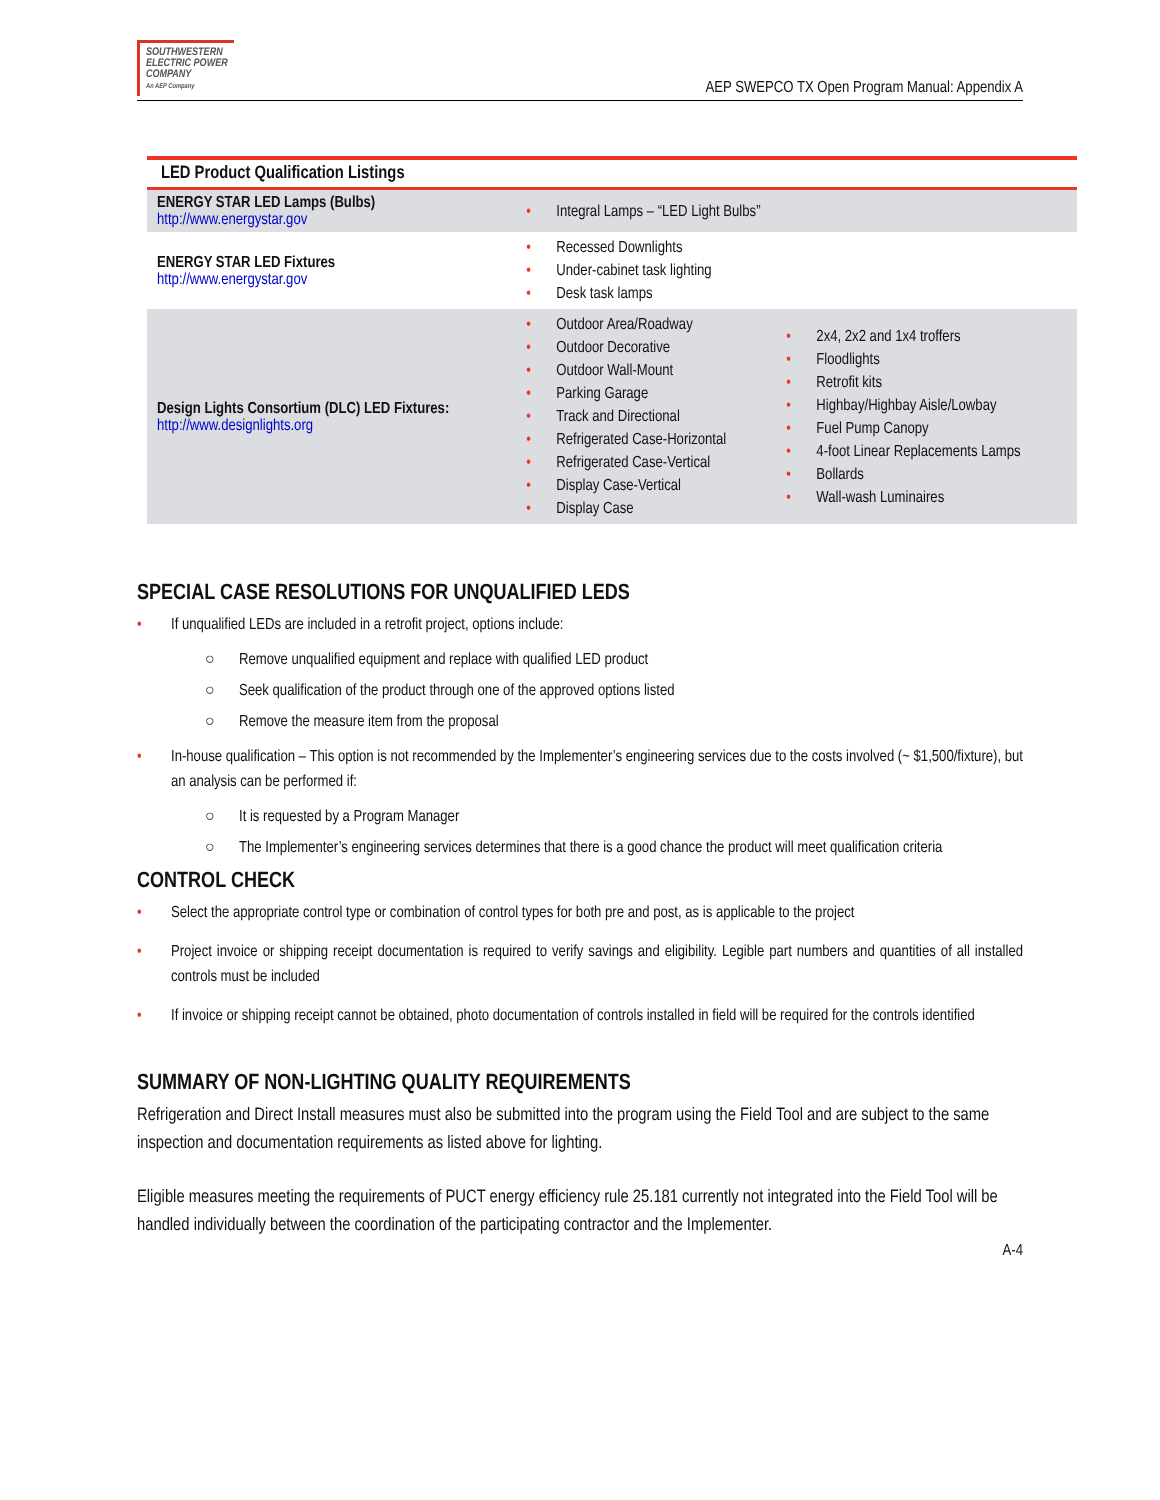SOUTHWESTERN
ELECTRIC POWER
COMPANY
An AEP Company
AEP SWEPCO TX Open Program Manual: Appendix A
| LED Product Qualification Listings | | |
| --- | --- | --- |
| ENERGY STAR LED Lamps (Bulbs) http://www.energystar.gov | • Integral Lamps – “LED Light Bulbs” | |
| ENERGY STAR LED Fixtures http://www.energystar.gov | • Recessed Downlights • Under-cabinet task lighting • Desk task lamps | |
| Design Lights Consortium (DLC) LED Fixtures: http://www.designlights.org | • Outdoor Area/Roadway • Outdoor Decorative • Outdoor Wall-Mount • Parking Garage • Track and Directional • Refrigerated Case-Horizontal • Refrigerated Case-Vertical • Display Case-Vertical • Display Case | • 2x4, 2x2 and 1x4 troffers • Floodlights • Retrofit kits • Highbay/Highbay Aisle/Lowbay • Fuel Pump Canopy • 4-foot Linear Replacements Lamps • Bollards • Wall-wash Luminaires |
SPECIAL CASE RESOLUTIONS FOR UNQUALIFIED LEDS
• If unqualified LEDs are included in a retrofit project, options include:
○ Remove unqualified equipment and replace with qualified LED product
○ Seek qualification of the product through one of the approved options listed
○ Remove the measure item from the proposal
• In-house qualification – This option is not recommended by the Implementer’s engineering services due to the costs involved (~ $1,500/fixture), but an analysis can be performed if:
○ It is requested by a Program Manager
○ The Implementer’s engineering services determines that there is a good chance the product will meet qualification criteria
CONTROL CHECK
• Select the appropriate control type or combination of control types for both pre and post, as is applicable to the project
• Project invoice or shipping receipt documentation is required to verify savings and eligibility. Legible part numbers and quantities of all installed controls must be included
• If invoice or shipping receipt cannot be obtained, photo documentation of controls installed in field will be required for the controls identified
SUMMARY OF NON-LIGHTING QUALITY REQUIREMENTS
Refrigeration and Direct Install measures must also be submitted into the program using the Field Tool and are subject to the same inspection and documentation requirements as listed above for lighting.
Eligible measures meeting the requirements of PUCT energy efficiency rule 25.181 currently not integrated into the Field Tool will be handled individually between the coordination of the participating contractor and the Implementer.
A-4